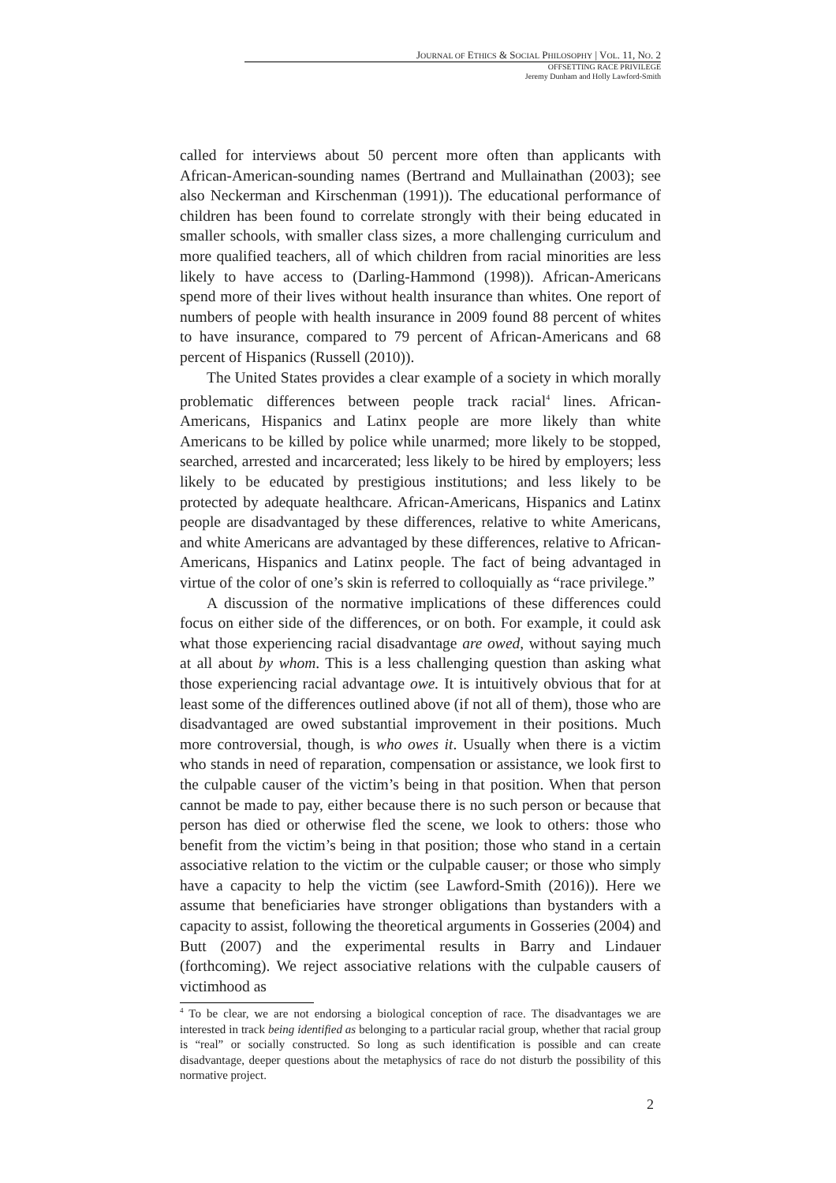JOURNAL OF ETHICS & SOCIAL PHILOSOPHY | VOL. 11, NO. 2
OFFSETTING RACE PRIVILEGE
Jeremy Dunham and Holly Lawford-Smith
called for interviews about 50 percent more often than applicants with African-American-sounding names (Bertrand and Mullainathan (2003); see also Neckerman and Kirschenman (1991)). The educational performance of children has been found to correlate strongly with their being educated in smaller schools, with smaller class sizes, a more challenging curriculum and more qualified teachers, all of which children from racial minorities are less likely to have access to (Darling-Hammond (1998)). African-Americans spend more of their lives without health insurance than whites. One report of numbers of people with health insurance in 2009 found 88 percent of whites to have insurance, compared to 79 percent of African-Americans and 68 percent of Hispanics (Russell (2010)).
The United States provides a clear example of a society in which morally problematic differences between people track racial<sup>4</sup> lines. African-Americans, Hispanics and Latinx people are more likely than white Americans to be killed by police while unarmed; more likely to be stopped, searched, arrested and incarcerated; less likely to be hired by employers; less likely to be educated by prestigious institutions; and less likely to be protected by adequate healthcare. African-Americans, Hispanics and Latinx people are disadvantaged by these differences, relative to white Americans, and white Americans are advantaged by these differences, relative to African-Americans, Hispanics and Latinx people. The fact of being advantaged in virtue of the color of one’s skin is referred to colloquially as “race privilege.”
A discussion of the normative implications of these differences could focus on either side of the differences, or on both. For example, it could ask what those experiencing racial disadvantage are owed, without saying much at all about by whom. This is a less challenging question than asking what those experiencing racial advantage owe. It is intuitively obvious that for at least some of the differences outlined above (if not all of them), those who are disadvantaged are owed substantial improvement in their positions. Much more controversial, though, is who owes it. Usually when there is a victim who stands in need of reparation, compensation or assistance, we look first to the culpable causer of the victim’s being in that position. When that person cannot be made to pay, either because there is no such person or because that person has died or otherwise fled the scene, we look to others: those who benefit from the victim’s being in that position; those who stand in a certain associative relation to the victim or the culpable causer; or those who simply have a capacity to help the victim (see Lawford-Smith (2016)). Here we assume that beneficiaries have stronger obligations than bystanders with a capacity to assist, following the theoretical arguments in Gosseries (2004) and Butt (2007) and the experimental results in Barry and Lindauer (forthcoming). We reject associative relations with the culpable causers of victimhood as
<sup>4</sup> To be clear, we are not endorsing a biological conception of race. The disadvantages we are interested in track being identified as belonging to a particular racial group, whether that racial group is “real” or socially constructed. So long as such identification is possible and can create disadvantage, deeper questions about the metaphysics of race do not disturb the possibility of this normative project.
2